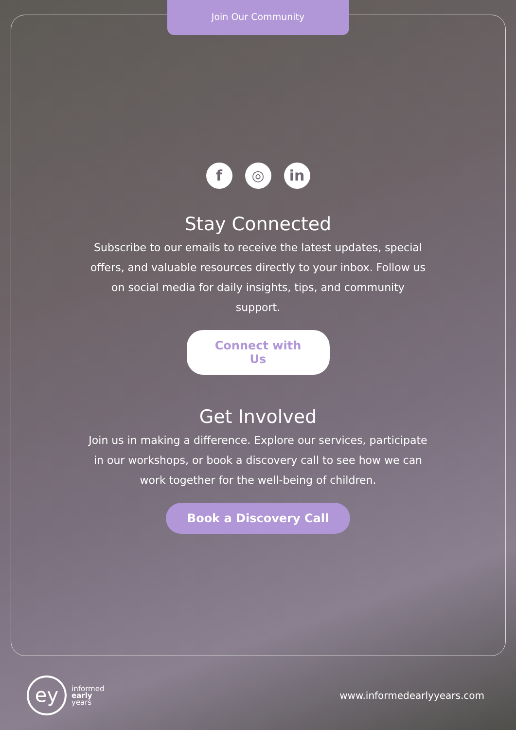Join Our Community
f ◎ in
Stay Connected
Subscribe to our emails to receive the latest updates, special offers, and valuable resources directly to your inbox. Follow us on social media for daily insights, tips, and community support.
Connect with Us
Get Involved
Join us in making a difference. Explore our services, participate in our workshops, or book a discovery call to see how we can work together for the well-being of children.
Book a Discovery Call
ey
informed
early
years
www.informedearlyyears.com